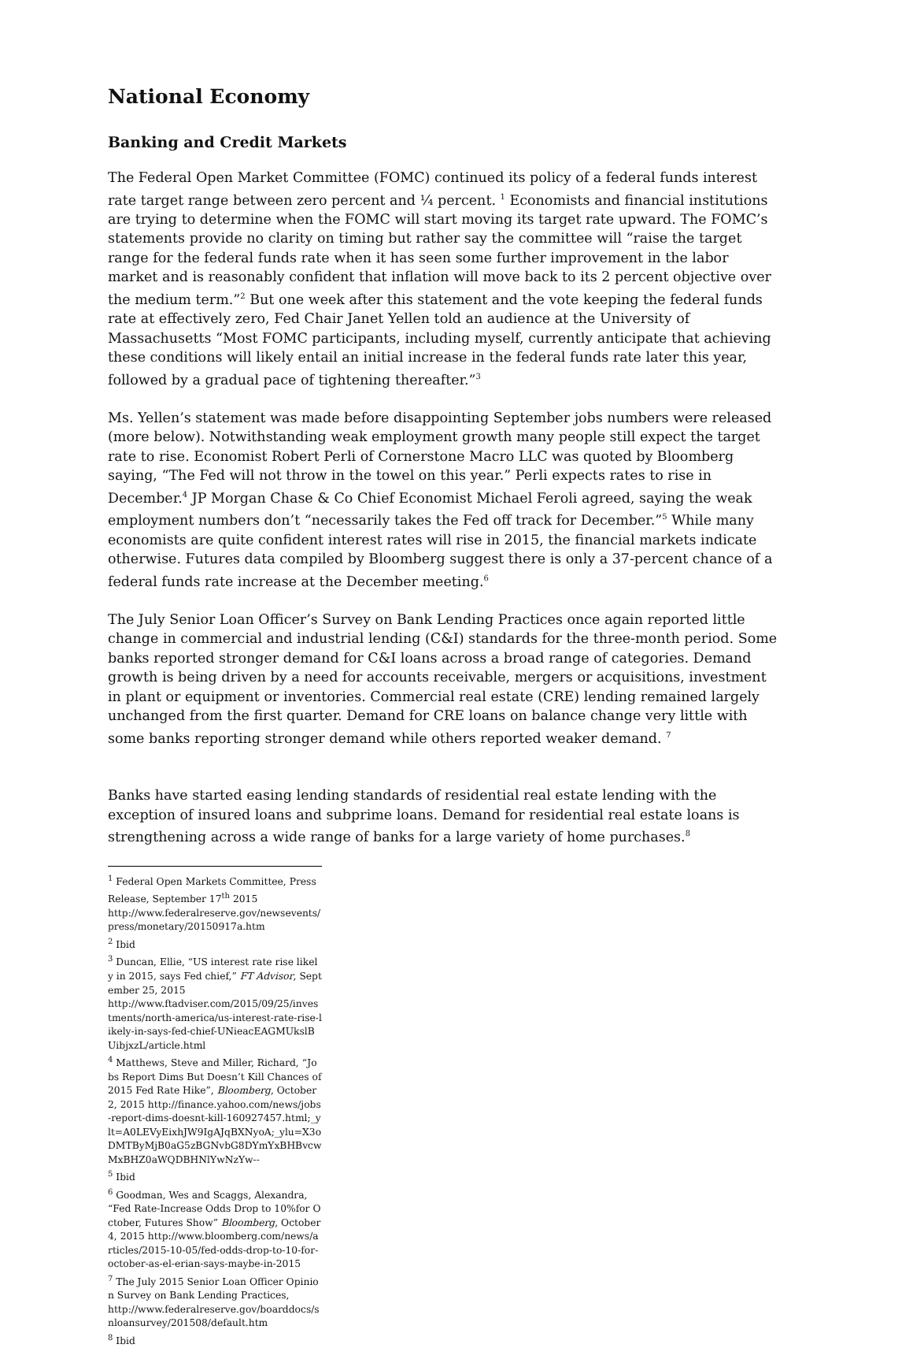National Economy
Banking and Credit Markets
The Federal Open Market Committee (FOMC) continued its policy of a federal funds interest rate target range between zero percent and ¼ percent. <sup>1</sup> Economists and financial institutions are trying to determine when the FOMC will start moving its target rate upward. The FOMC’s statements provide no clarity on timing but rather say the committee will “raise the target range for the federal funds rate when it has seen some further improvement in the labor market and is reasonably confident that inflation will move back to its 2 percent objective over the medium term.”<sup>2</sup> But one week after this statement and the vote keeping the federal funds rate at effectively zero, Fed Chair Janet Yellen told an audience at the University of Massachusetts “Most FOMC participants, including myself, currently anticipate that achieving these conditions will likely entail an initial increase in the federal funds rate later this year, followed by a gradual pace of tightening thereafter.”<sup>3</sup>
Ms. Yellen’s statement was made before disappointing September jobs numbers were released (more below). Notwithstanding weak employment growth many people still expect the target rate to rise. Economist Robert Perli of Cornerstone Macro LLC was quoted by Bloomberg saying, “The Fed will not throw in the towel on this year.” Perli expects rates to rise in December.<sup>4</sup> JP Morgan Chase & Co Chief Economist Michael Feroli agreed, saying the weak employment numbers don’t “necessarily takes the Fed off track for December.”<sup>5</sup> While many economists are quite confident interest rates will rise in 2015, the financial markets indicate otherwise. Futures data compiled by Bloomberg suggest there is only a 37-percent chance of a federal funds rate increase at the December meeting.<sup>6</sup>
The July Senior Loan Officer’s Survey on Bank Lending Practices once again reported little change in commercial and industrial lending (C&I) standards for the three-month period. Some banks reported stronger demand for C&I loans across a broad range of categories. Demand growth is being driven by a need for accounts receivable, mergers or acquisitions, investment in plant or equipment or inventories. Commercial real estate (CRE) lending remained largely unchanged from the first quarter. Demand for CRE loans on balance change very little with some banks reporting stronger demand while others reported weaker demand. <sup>7</sup>
Banks have started easing lending standards of residential real estate lending with the exception of insured loans and subprime loans. Demand for residential real estate loans is strengthening across a wide range of banks for a large variety of home purchases.<sup>8</sup>
<sup>1</sup> Federal Open Markets Committee, Press Release, September 17<sup>th</sup> 2015
http://www.federalreserve.gov/newsevents/press/monetary/20150917a.htm
<sup>2</sup> Ibid
<sup>3</sup> Duncan, Ellie, “US interest rate rise likely in 2015, says Fed chief,” FT Advisor, September 25, 2015
http://www.ftadviser.com/2015/09/25/investments/north-america/us-interest-rate-rise-likely-in-says-fed-chief-UNieacEAGMUkslBUibjxzL/article.html
<sup>4</sup> Matthews, Steve and Miller, Richard, “Jobs Report Dims But Doesn’t Kill Chances of 2015 Fed Rate Hike”, Bloomberg, October 2, 2015 http://finance.yahoo.com/news/jobs-report-dims-doesnt-kill-160927457.html;_ylt=A0LEVyEixhJW9IgAJqBXNyoA;_ylu=X3oDMTByMjB0aG5zBGNvbG8DYmYxBHBvcwMxBHZ0aWQDBHNlYwNzYw--
<sup>5</sup> Ibid
<sup>6</sup> Goodman, Wes and Scaggs, Alexandra, “Fed Rate-Increase Odds Drop to 10%for October, Futures Show” Bloomberg, October 4, 2015 http://www.bloomberg.com/news/articles/2015-10-05/fed-odds-drop-to-10-for-october-as-el-erian-says-maybe-in-2015
<sup>7</sup> The July 2015 Senior Loan Officer Opinion Survey on Bank Lending Practices,
http://www.federalreserve.gov/boarddocs/snloansurvey/201508/default.htm
<sup>8</sup> Ibid